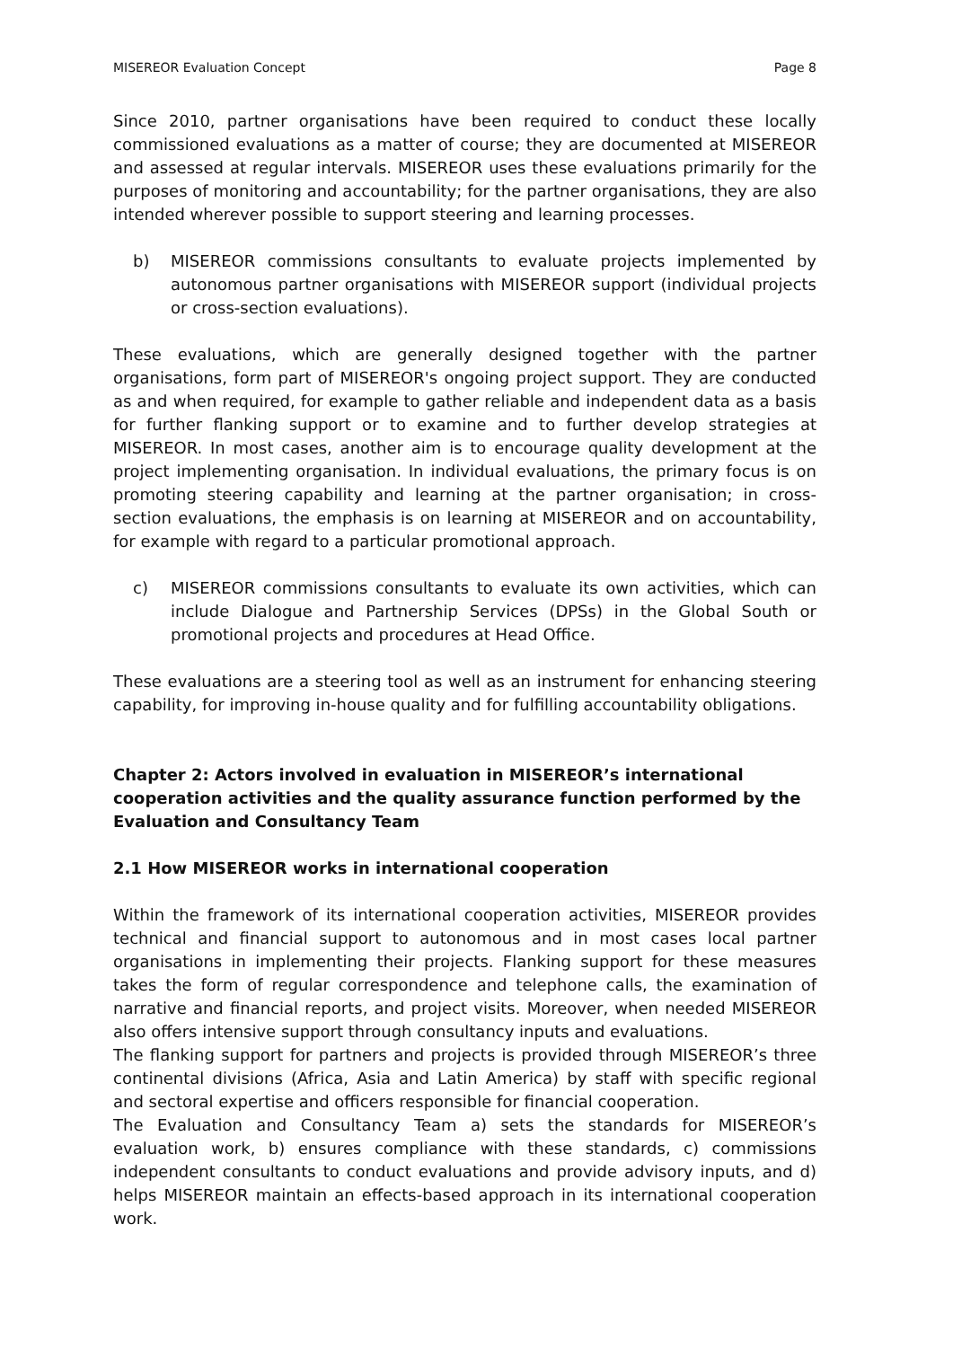MISEREOR Evaluation Concept Page 8
Since 2010, partner organisations have been required to conduct these locally commissioned evaluations as a matter of course; they are documented at MISEREOR and assessed at regular intervals. MISEREOR uses these evaluations primarily for the purposes of monitoring and accountability; for the partner organisations, they are also intended wherever possible to support steering and learning processes.
b) MISEREOR commissions consultants to evaluate projects implemented by autonomous partner organisations with MISEREOR support (individual projects or cross-section evaluations).
These evaluations, which are generally designed together with the partner organisations, form part of MISEREOR's ongoing project support. They are conducted as and when required, for example to gather reliable and independent data as a basis for further flanking support or to examine and to further develop strategies at MISEREOR. In most cases, another aim is to encourage quality development at the project implementing organisation. In individual evaluations, the primary focus is on promoting steering capability and learning at the partner organisation; in cross-section evaluations, the emphasis is on learning at MISEREOR and on accountability, for example with regard to a particular promotional approach.
c) MISEREOR commissions consultants to evaluate its own activities, which can include Dialogue and Partnership Services (DPSs) in the Global South or promotional projects and procedures at Head Office.
These evaluations are a steering tool as well as an instrument for enhancing steering capability, for improving in-house quality and for fulfilling accountability obligations.
Chapter 2: Actors involved in evaluation in MISEREOR’s international cooperation activities and the quality assurance function performed by the Evaluation and Consultancy Team
2.1 How MISEREOR works in international cooperation
Within the framework of its international cooperation activities, MISEREOR provides technical and financial support to autonomous and in most cases local partner organisations in implementing their projects. Flanking support for these measures takes the form of regular correspondence and telephone calls, the examination of narrative and financial reports, and project visits. Moreover, when needed MISEREOR also offers intensive support through consultancy inputs and evaluations.
The flanking support for partners and projects is provided through MISEREOR’s three continental divisions (Africa, Asia and Latin America) by staff with specific regional and sectoral expertise and officers responsible for financial cooperation.
The Evaluation and Consultancy Team a) sets the standards for MISEREOR’s evaluation work, b) ensures compliance with these standards, c) commissions independent consultants to conduct evaluations and provide advisory inputs, and d) helps MISEREOR maintain an effects-based approach in its international cooperation work.